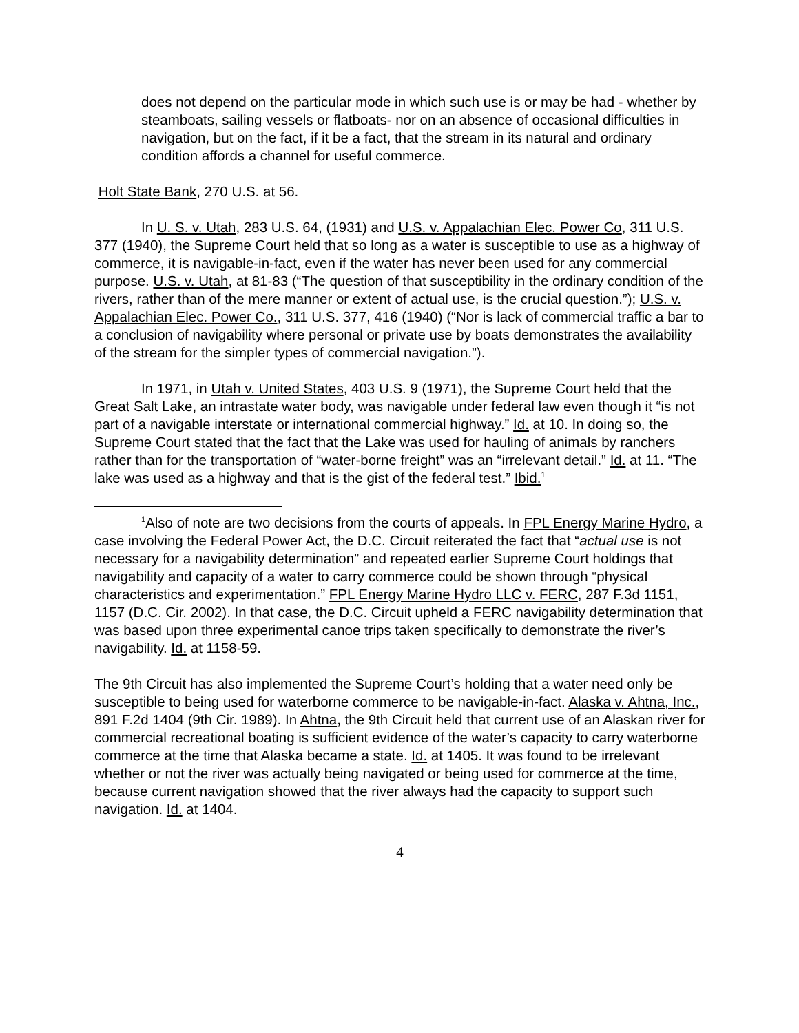does not depend on the particular mode in which such use is or may be had - whether by steamboats, sailing vessels or flatboats- nor on an absence of occasional difficulties in navigation, but on the fact, if it be a fact, that the stream in its natural and ordinary condition affords a channel for useful commerce.
Holt State Bank, 270 U.S. at 56.
In U. S. v. Utah, 283 U.S. 64, (1931) and U.S. v. Appalachian Elec. Power Co, 311 U.S. 377 (1940), the Supreme Court held that so long as a water is susceptible to use as a highway of commerce, it is navigable-in-fact, even if the water has never been used for any commercial purpose. U.S. v. Utah, at 81-83 (“The question of that susceptibility in the ordinary condition of the rivers, rather than of the mere manner or extent of actual use, is the crucial question.”); U.S. v. Appalachian Elec. Power Co., 311 U.S. 377, 416 (1940) (“Nor is lack of commercial traffic a bar to a conclusion of navigability where personal or private use by boats demonstrates the availability of the stream for the simpler types of commercial navigation.”).
In 1971, in Utah v. United States, 403 U.S. 9 (1971), the Supreme Court held that the Great Salt Lake, an intrastate water body, was navigable under federal law even though it “is not part of a navigable interstate or international commercial highway.” Id. at 10. In doing so, the Supreme Court stated that the fact that the Lake was used for hauling of animals by ranchers rather than for the transportation of “water-borne freight” was an “irrelevant detail.” Id. at 11. “The lake was used as a highway and that is the gist of the federal test.” Ibid.<sup>1</sup>
<sup>1</sup> Also of note are two decisions from the courts of appeals. In FPL Energy Marine Hydro, a case involving the Federal Power Act, the D.C. Circuit reiterated the fact that “actual use is not necessary for a navigability determination” and repeated earlier Supreme Court holdings that navigability and capacity of a water to carry commerce could be shown through “physical characteristics and experimentation.” FPL Energy Marine Hydro LLC v. FERC, 287 F.3d 1151, 1157 (D.C. Cir. 2002). In that case, the D.C. Circuit upheld a FERC navigability determination that was based upon three experimental canoe trips taken specifically to demonstrate the river’s navigability. Id. at 1158-59.
The 9th Circuit has also implemented the Supreme Court’s holding that a water need only be susceptible to being used for waterborne commerce to be navigable-in-fact. Alaska v. Ahtna, Inc., 891 F.2d 1404 (9th Cir. 1989). In Ahtna, the 9th Circuit held that current use of an Alaskan river for commercial recreational boating is sufficient evidence of the water’s capacity to carry waterborne commerce at the time that Alaska became a state. Id. at 1405. It was found to be irrelevant whether or not the river was actually being navigated or being used for commerce at the time, because current navigation showed that the river always had the capacity to support such navigation. Id. at 1404.
4